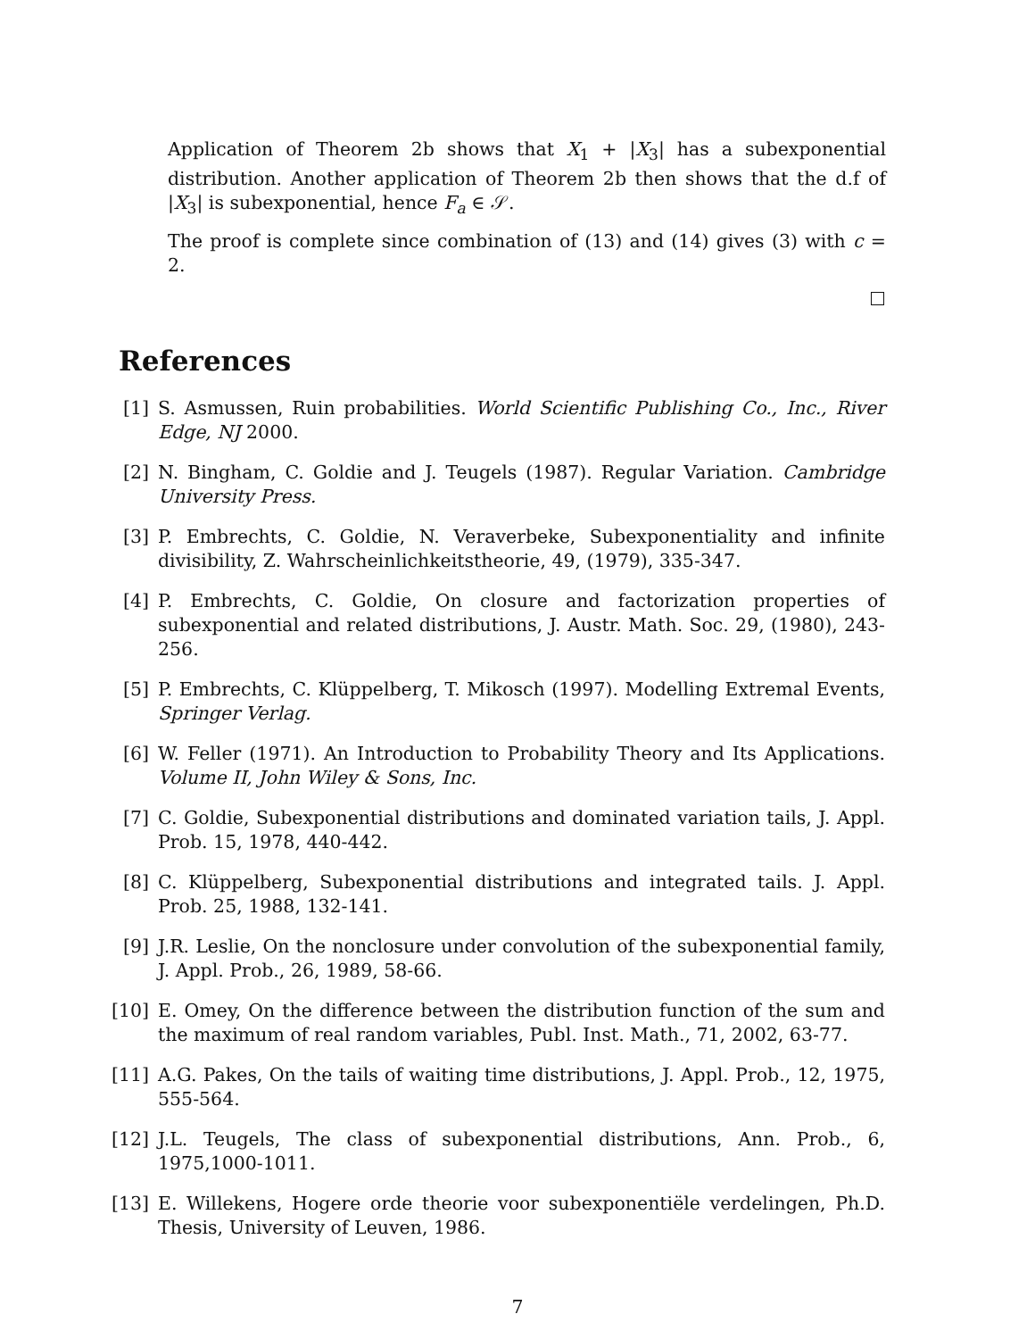Application of Theorem 2b shows that X<sub>1</sub> + |X<sub>3</sub>| has a subexponential distribution. Another application of Theorem 2b then shows that the d.f of |X<sub>3</sub>| is subexponential, hence F<sub>a</sub> ∈ 𝒮.
The proof is complete since combination of (13) and (14) gives (3) with c = 2.
References
[1] S. Asmussen, Ruin probabilities. World Scientific Publishing Co., Inc., River Edge, NJ 2000.
[2] N. Bingham, C. Goldie and J. Teugels (1987). Regular Variation. Cambridge University Press.
[3] P. Embrechts, C. Goldie, N. Veraverbeke, Subexponentiality and infinite divisibility, Z. Wahrscheinlichkeitstheorie, 49, (1979), 335-347.
[4] P. Embrechts, C. Goldie, On closure and factorization properties of subexponential and related distributions, J. Austr. Math. Soc. 29, (1980), 243-256.
[5] P. Embrechts, C. Klüppelberg, T. Mikosch (1997). Modelling Extremal Events, Springer Verlag.
[6] W. Feller (1971). An Introduction to Probability Theory and Its Applications. Volume II, John Wiley & Sons, Inc.
[7] C. Goldie, Subexponential distributions and dominated variation tails, J. Appl. Prob. 15, 1978, 440-442.
[8] C. Klüppelberg, Subexponential distributions and integrated tails. J. Appl. Prob. 25, 1988, 132-141.
[9] J.R. Leslie, On the nonclosure under convolution of the subexponential family, J. Appl. Prob., 26, 1989, 58-66.
[10] E. Omey, On the difference between the distribution function of the sum and the maximum of real random variables, Publ. Inst. Math., 71, 2002, 63-77.
[11] A.G. Pakes, On the tails of waiting time distributions, J. Appl. Prob., 12, 1975, 555-564.
[12] J.L. Teugels, The class of subexponential distributions, Ann. Prob., 6, 1975,1000-1011.
[13] E. Willekens, Hogere orde theorie voor subexponentiële verdelingen, Ph.D. Thesis, University of Leuven, 1986.
7